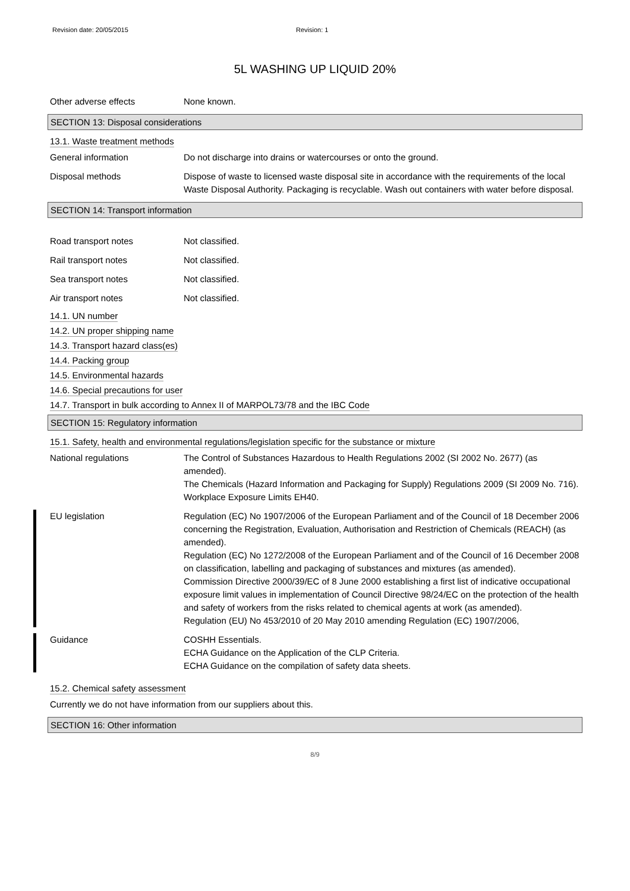Revision date: 20/05/2015 Revision: 1
5L WASHING UP LIQUID 20%
Other adverse effects None known.
SECTION 13: Disposal considerations
13.1. Waste treatment methods
General information Do not discharge into drains or watercourses or onto the ground.
Disposal methods Dispose of waste to licensed waste disposal site in accordance with the requirements of the local Waste Disposal Authority. Packaging is recyclable. Wash out containers with water before disposal.
SECTION 14: Transport information
Road transport notes Not classified.
Rail transport notes Not classified.
Sea transport notes Not classified.
Air transport notes Not classified.
14.1. UN number
14.2. UN proper shipping name
14.3. Transport hazard class(es)
14.4. Packing group
14.5. Environmental hazards
14.6. Special precautions for user
14.7. Transport in bulk according to Annex II of MARPOL73/78 and the IBC Code
SECTION 15: Regulatory information
15.1. Safety, health and environmental regulations/legislation specific for the substance or mixture
National regulations The Control of Substances Hazardous to Health Regulations 2002 (SI 2002 No. 2677) (as amended).
The Chemicals (Hazard Information and Packaging for Supply) Regulations 2009 (SI 2009 No. 716).
Workplace Exposure Limits EH40.
EU legislation Regulation (EC) No 1907/2006 of the European Parliament and of the Council of 18 December 2006 concerning the Registration, Evaluation, Authorisation and Restriction of Chemicals (REACH) (as amended).
Regulation (EC) No 1272/2008 of the European Parliament and of the Council of 16 December 2008 on classification, labelling and packaging of substances and mixtures (as amended).
Commission Directive 2000/39/EC of 8 June 2000 establishing a first list of indicative occupational exposure limit values in implementation of Council Directive 98/24/EC on the protection of the health and safety of workers from the risks related to chemical agents at work (as amended).
Regulation (EU) No 453/2010 of 20 May 2010 amending Regulation (EC) 1907/2006,
Guidance COSHH Essentials.
ECHA Guidance on the Application of the CLP Criteria.
ECHA Guidance on the compilation of safety data sheets.
15.2. Chemical safety assessment
Currently we do not have information from our suppliers about this.
SECTION 16: Other information
8/9